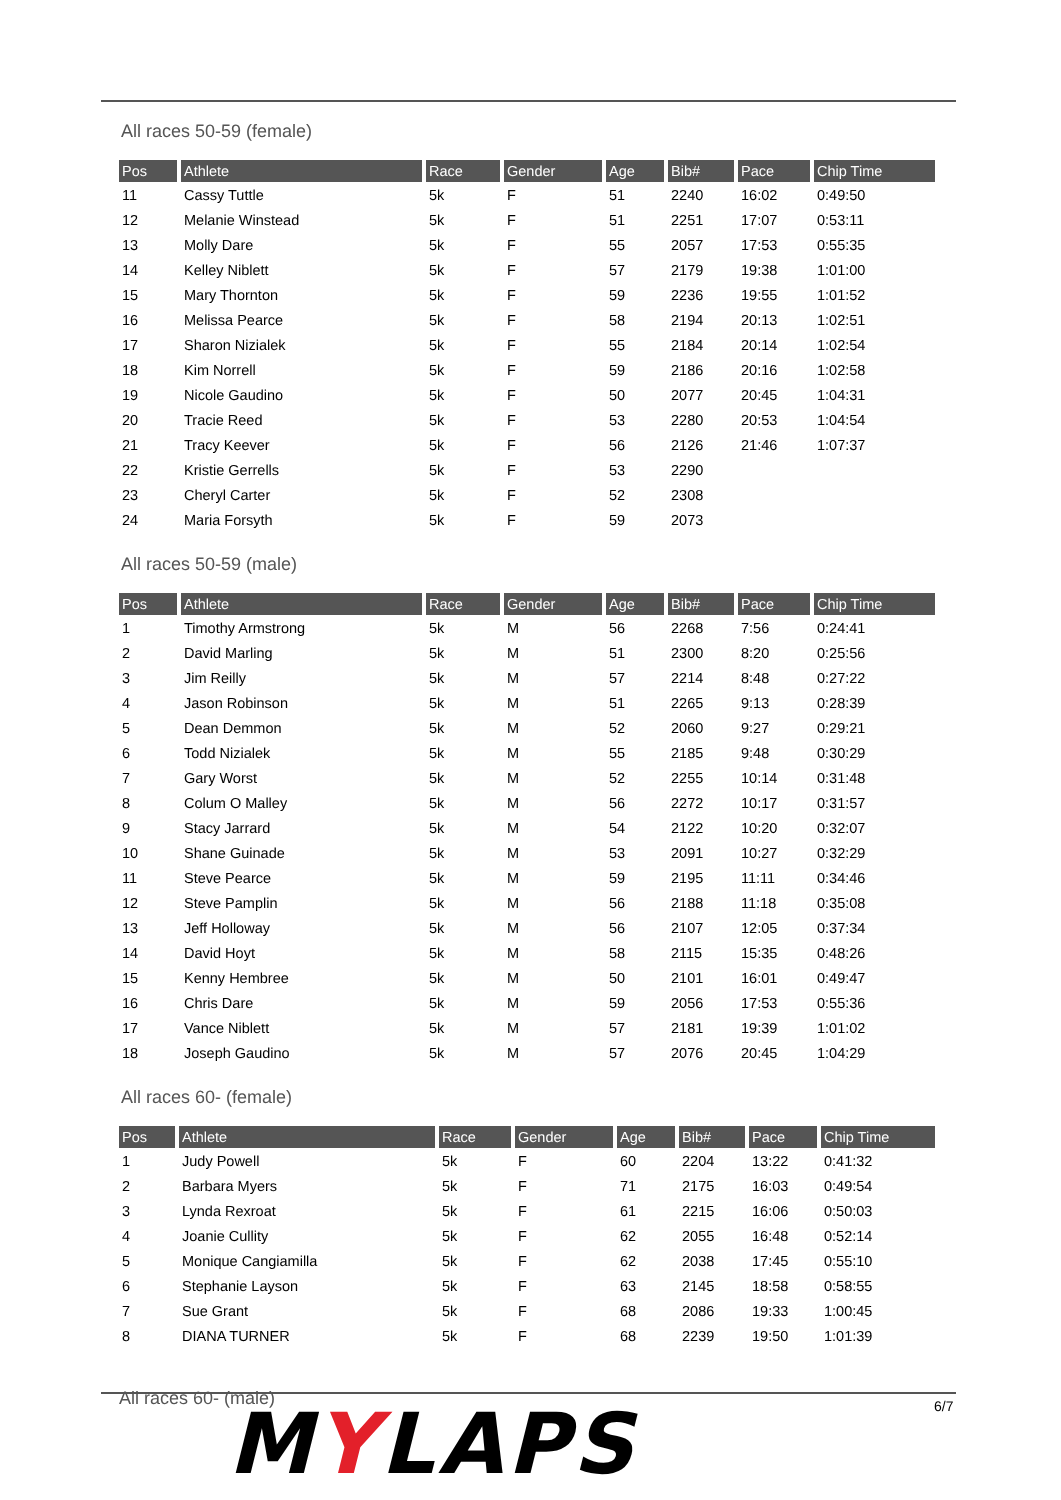All races 50-59 (female)
| Pos | Athlete | Race | Gender | Age | Bib# | Pace | Chip Time |
| --- | --- | --- | --- | --- | --- | --- | --- |
| 11 | Cassy Tuttle | 5k | F | 51 | 2240 | 16:02 | 0:49:50 |
| 12 | Melanie Winstead | 5k | F | 51 | 2251 | 17:07 | 0:53:11 |
| 13 | Molly Dare | 5k | F | 55 | 2057 | 17:53 | 0:55:35 |
| 14 | Kelley Niblett | 5k | F | 57 | 2179 | 19:38 | 1:01:00 |
| 15 | Mary Thornton | 5k | F | 59 | 2236 | 19:55 | 1:01:52 |
| 16 | Melissa Pearce | 5k | F | 58 | 2194 | 20:13 | 1:02:51 |
| 17 | Sharon Nizialek | 5k | F | 55 | 2184 | 20:14 | 1:02:54 |
| 18 | Kim Norrell | 5k | F | 59 | 2186 | 20:16 | 1:02:58 |
| 19 | Nicole Gaudino | 5k | F | 50 | 2077 | 20:45 | 1:04:31 |
| 20 | Tracie Reed | 5k | F | 53 | 2280 | 20:53 | 1:04:54 |
| 21 | Tracy Keever | 5k | F | 56 | 2126 | 21:46 | 1:07:37 |
| 22 | Kristie Gerrells | 5k | F | 53 | 2290 | | |
| 23 | Cheryl Carter | 5k | F | 52 | 2308 | | |
| 24 | Maria Forsyth | 5k | F | 59 | 2073 | | |
All races 50-59 (male)
| Pos | Athlete | Race | Gender | Age | Bib# | Pace | Chip Time |
| --- | --- | --- | --- | --- | --- | --- | --- |
| 1 | Timothy Armstrong | 5k | M | 56 | 2268 | 7:56 | 0:24:41 |
| 2 | David Marling | 5k | M | 51 | 2300 | 8:20 | 0:25:56 |
| 3 | Jim Reilly | 5k | M | 57 | 2214 | 8:48 | 0:27:22 |
| 4 | Jason Robinson | 5k | M | 51 | 2265 | 9:13 | 0:28:39 |
| 5 | Dean Demmon | 5k | M | 52 | 2060 | 9:27 | 0:29:21 |
| 6 | Todd Nizialek | 5k | M | 55 | 2185 | 9:48 | 0:30:29 |
| 7 | Gary Worst | 5k | M | 52 | 2255 | 10:14 | 0:31:48 |
| 8 | Colum O Malley | 5k | M | 56 | 2272 | 10:17 | 0:31:57 |
| 9 | Stacy Jarrard | 5k | M | 54 | 2122 | 10:20 | 0:32:07 |
| 10 | Shane Guinade | 5k | M | 53 | 2091 | 10:27 | 0:32:29 |
| 11 | Steve Pearce | 5k | M | 59 | 2195 | 11:11 | 0:34:46 |
| 12 | Steve Pamplin | 5k | M | 56 | 2188 | 11:18 | 0:35:08 |
| 13 | Jeff Holloway | 5k | M | 56 | 2107 | 12:05 | 0:37:34 |
| 14 | David Hoyt | 5k | M | 58 | 2115 | 15:35 | 0:48:26 |
| 15 | Kenny Hembree | 5k | M | 50 | 2101 | 16:01 | 0:49:47 |
| 16 | Chris Dare | 5k | M | 59 | 2056 | 17:53 | 0:55:36 |
| 17 | Vance Niblett | 5k | M | 57 | 2181 | 19:39 | 1:01:02 |
| 18 | Joseph Gaudino | 5k | M | 57 | 2076 | 20:45 | 1:04:29 |
All races 60- (female)
| Pos | Athlete | Race | Gender | Age | Bib# | Pace | Chip Time |
| --- | --- | --- | --- | --- | --- | --- | --- |
| 1 | Judy Powell | 5k | F | 60 | 2204 | 13:22 | 0:41:32 |
| 2 | Barbara Myers | 5k | F | 71 | 2175 | 16:03 | 0:49:54 |
| 3 | Lynda Rexroat | 5k | F | 61 | 2215 | 16:06 | 0:50:03 |
| 4 | Joanie Cullity | 5k | F | 62 | 2055 | 16:48 | 0:52:14 |
| 5 | Monique Cangiamilla | 5k | F | 62 | 2038 | 17:45 | 0:55:10 |
| 6 | Stephanie Layson | 5k | F | 63 | 2145 | 18:58 | 0:58:55 |
| 7 | Sue Grant | 5k | F | 68 | 2086 | 19:33 | 1:00:45 |
| 8 | DIANA TURNER | 5k | F | 68 | 2239 | 19:50 | 1:01:39 |
All races 60- (male) MYLAPS 6/7